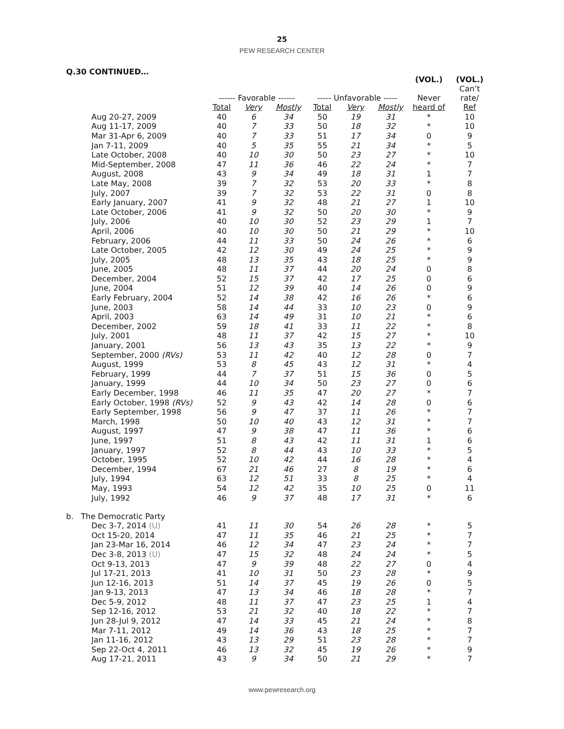25
PEW RESEARCH CENTER
Q.30 CONTINUED…
| | | | | | | | (VOL.) | (VOL.) |
| --- | --- | --- | --- | --- | --- | --- | --- | --- |
| | ------ Favorable ------ | | | ----- Unfavorable ----- | | | Never | Can’t rate/ |
| | Total | Very | Mostly | Total | Very | Mostly | heard of | Ref |
| Aug 20-27, 2009 | 40 | 6 | 34 | 50 | 19 | 31 | * | 10 |
| Aug 11-17, 2009 | 40 | 7 | 33 | 50 | 18 | 32 | * | 10 |
| Mar 31-Apr 6, 2009 | 40 | 7 | 33 | 51 | 17 | 34 | 0 | 9 |
| Jan 7-11, 2009 | 40 | 5 | 35 | 55 | 21 | 34 | * | 5 |
| Late October, 2008 | 40 | 10 | 30 | 50 | 23 | 27 | * | 10 |
| Mid-September, 2008 | 47 | 11 | 36 | 46 | 22 | 24 | * | 7 |
| August, 2008 | 43 | 9 | 34 | 49 | 18 | 31 | 1 | 7 |
| Late May, 2008 | 39 | 7 | 32 | 53 | 20 | 33 | * | 8 |
| July, 2007 | 39 | 7 | 32 | 53 | 22 | 31 | 0 | 8 |
| Early January, 2007 | 41 | 9 | 32 | 48 | 21 | 27 | 1 | 10 |
| Late October, 2006 | 41 | 9 | 32 | 50 | 20 | 30 | * | 9 |
| July, 2006 | 40 | 10 | 30 | 52 | 23 | 29 | 1 | 7 |
| April, 2006 | 40 | 10 | 30 | 50 | 21 | 29 | * | 10 |
| February, 2006 | 44 | 11 | 33 | 50 | 24 | 26 | * | 6 |
| Late October, 2005 | 42 | 12 | 30 | 49 | 24 | 25 | * | 9 |
| July, 2005 | 48 | 13 | 35 | 43 | 18 | 25 | * | 9 |
| June, 2005 | 48 | 11 | 37 | 44 | 20 | 24 | 0 | 8 |
| December, 2004 | 52 | 15 | 37 | 42 | 17 | 25 | 0 | 6 |
| June, 2004 | 51 | 12 | 39 | 40 | 14 | 26 | 0 | 9 |
| Early February, 2004 | 52 | 14 | 38 | 42 | 16 | 26 | * | 6 |
| June, 2003 | 58 | 14 | 44 | 33 | 10 | 23 | 0 | 9 |
| April, 2003 | 63 | 14 | 49 | 31 | 10 | 21 | * | 6 |
| December, 2002 | 59 | 18 | 41 | 33 | 11 | 22 | * | 8 |
| July, 2001 | 48 | 11 | 37 | 42 | 15 | 27 | * | 10 |
| January, 2001 | 56 | 13 | 43 | 35 | 13 | 22 | * | 9 |
| September, 2000 (RVs) | 53 | 11 | 42 | 40 | 12 | 28 | 0 | 7 |
| August, 1999 | 53 | 8 | 45 | 43 | 12 | 31 | * | 4 |
| February, 1999 | 44 | 7 | 37 | 51 | 15 | 36 | 0 | 5 |
| January, 1999 | 44 | 10 | 34 | 50 | 23 | 27 | 0 | 6 |
| Early December, 1998 | 46 | 11 | 35 | 47 | 20 | 27 | * | 7 |
| Early October, 1998 (RVs) | 52 | 9 | 43 | 42 | 14 | 28 | 0 | 6 |
| Early September, 1998 | 56 | 9 | 47 | 37 | 11 | 26 | * | 7 |
| March, 1998 | 50 | 10 | 40 | 43 | 12 | 31 | * | 7 |
| August, 1997 | 47 | 9 | 38 | 47 | 11 | 36 | * | 6 |
| June, 1997 | 51 | 8 | 43 | 42 | 11 | 31 | 1 | 6 |
| January, 1997 | 52 | 8 | 44 | 43 | 10 | 33 | * | 5 |
| October, 1995 | 52 | 10 | 42 | 44 | 16 | 28 | * | 4 |
| December, 1994 | 67 | 21 | 46 | 27 | 8 | 19 | * | 6 |
| July, 1994 | 63 | 12 | 51 | 33 | 8 | 25 | * | 4 |
| May, 1993 | 54 | 12 | 42 | 35 | 10 | 25 | 0 | 11 |
| July, 1992 | 46 | 9 | 37 | 48 | 17 | 31 | * | 6 |
| b. The Democratic Party | | | | | | | | |
| Dec 3-7, 2014 (U) | 41 | 11 | 30 | 54 | 26 | 28 | * | 5 |
| Oct 15-20, 2014 | 47 | 11 | 35 | 46 | 21 | 25 | * | 7 |
| Jan 23-Mar 16, 2014 | 46 | 12 | 34 | 47 | 23 | 24 | * | 7 |
| Dec 3-8, 2013 (U) | 47 | 15 | 32 | 48 | 24 | 24 | * | 5 |
| Oct 9-13, 2013 | 47 | 9 | 39 | 48 | 22 | 27 | 0 | 4 |
| Jul 17-21, 2013 | 41 | 10 | 31 | 50 | 23 | 28 | * | 9 |
| Jun 12-16, 2013 | 51 | 14 | 37 | 45 | 19 | 26 | 0 | 5 |
| Jan 9-13, 2013 | 47 | 13 | 34 | 46 | 18 | 28 | * | 7 |
| Dec 5-9, 2012 | 48 | 11 | 37 | 47 | 23 | 25 | 1 | 4 |
| Sep 12-16, 2012 | 53 | 21 | 32 | 40 | 18 | 22 | * | 7 |
| Jun 28-Jul 9, 2012 | 47 | 14 | 33 | 45 | 21 | 24 | * | 8 |
| Mar 7-11, 2012 | 49 | 14 | 36 | 43 | 18 | 25 | * | 7 |
| Jan 11-16, 2012 | 43 | 13 | 29 | 51 | 23 | 28 | * | 7 |
| Sep 22-Oct 4, 2011 | 46 | 13 | 32 | 45 | 19 | 26 | * | 9 |
| Aug 17-21, 2011 | 43 | 9 | 34 | 50 | 21 | 29 | * | 7 |
www.pewresearch.org